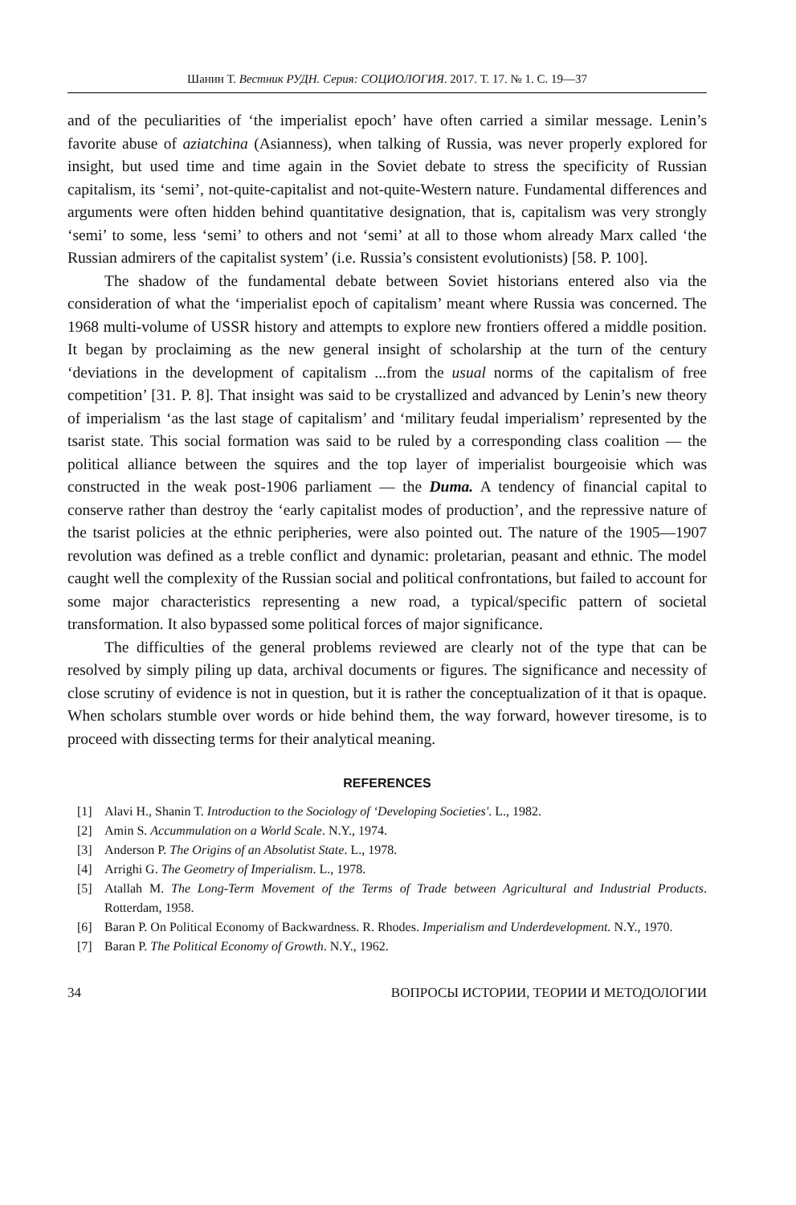Шанин Т. Вестник РУДН. Серия: СОЦИОЛОГИЯ. 2017. Т. 17. № 1. С. 19—37
and of the peculiarities of ‘the imperialist epoch’ have often carried a similar message. Lenin’s favorite abuse of aziatchina (Asianness), when talking of Russia, was never properly explored for insight, but used time and time again in the Soviet debate to stress the specificity of Russian capitalism, its ‘semi’, not-quite-capitalist and not-quite-Western nature. Fundamental differences and arguments were often hidden behind quantitative designation, that is, capitalism was very strongly ‘semi’ to some, less ‘semi’ to others and not ‘semi’ at all to those whom already Marx called ‘the Russian admirers of the capitalist system’ (i.e. Russia’s consistent evolutionists) [58. P. 100].
The shadow of the fundamental debate between Soviet historians entered also via the consideration of what the ‘imperialist epoch of capitalism’ meant where Russia was concerned. The 1968 multi-volume of USSR history and attempts to explore new frontiers offered a middle position. It began by proclaiming as the new general insight of scholarship at the turn of the century ‘deviations in the development of capitalism ...from the usual norms of the capitalism of free competition’ [31. P. 8]. That insight was said to be crystallized and advanced by Lenin’s new theory of imperialism ‘as the last stage of capitalism’ and ‘military feudal imperialism’ represented by the tsarist state. This social formation was said to be ruled by a corresponding class coalition — the political alliance between the squires and the top layer of imperialist bourgeoisie which was constructed in the weak post-1906 parliament — the Duma. A tendency of financial capital to conserve rather than destroy the ‘early capitalist modes of production’, and the repressive nature of the tsarist policies at the ethnic peripheries, were also pointed out. The nature of the 1905—1907 revolution was defined as a treble conflict and dynamic: proletarian, peasant and ethnic. The model caught well the complexity of the Russian social and political confrontations, but failed to account for some major characteristics representing a new road, a typical/specific pattern of societal transformation. It also bypassed some political forces of major significance.
The difficulties of the general problems reviewed are clearly not of the type that can be resolved by simply piling up data, archival documents or figures. The significance and necessity of close scrutiny of evidence is not in question, but it is rather the conceptualization of it that is opaque. When scholars stumble over words or hide behind them, the way forward, however tiresome, is to proceed with dissecting terms for their analytical meaning.
REFERENCES
[1] Alavi H., Shanin T. Introduction to the Sociology of ‘Developing Societies'. L., 1982.
[2] Amin S. Accummulation on a World Scale. N.Y., 1974.
[3] Anderson P. The Origins of an Absolutist State. L., 1978.
[4] Arrighi G. The Geometry of Imperialism. L., 1978.
[5] Atallah M. The Long-Term Movement of the Terms of Trade between Agricultural and Industrial Products. Rotterdam, 1958.
[6] Baran P. On Political Economy of Backwardness. R. Rhodes. Imperialism and Underdevelopment. N.Y., 1970.
[7] Baran P. The Political Economy of Growth. N.Y., 1962.
34 ВОПРОСЫ ИСТОРИИ, ТЕОРИИ И МЕТОДОЛОГИИ